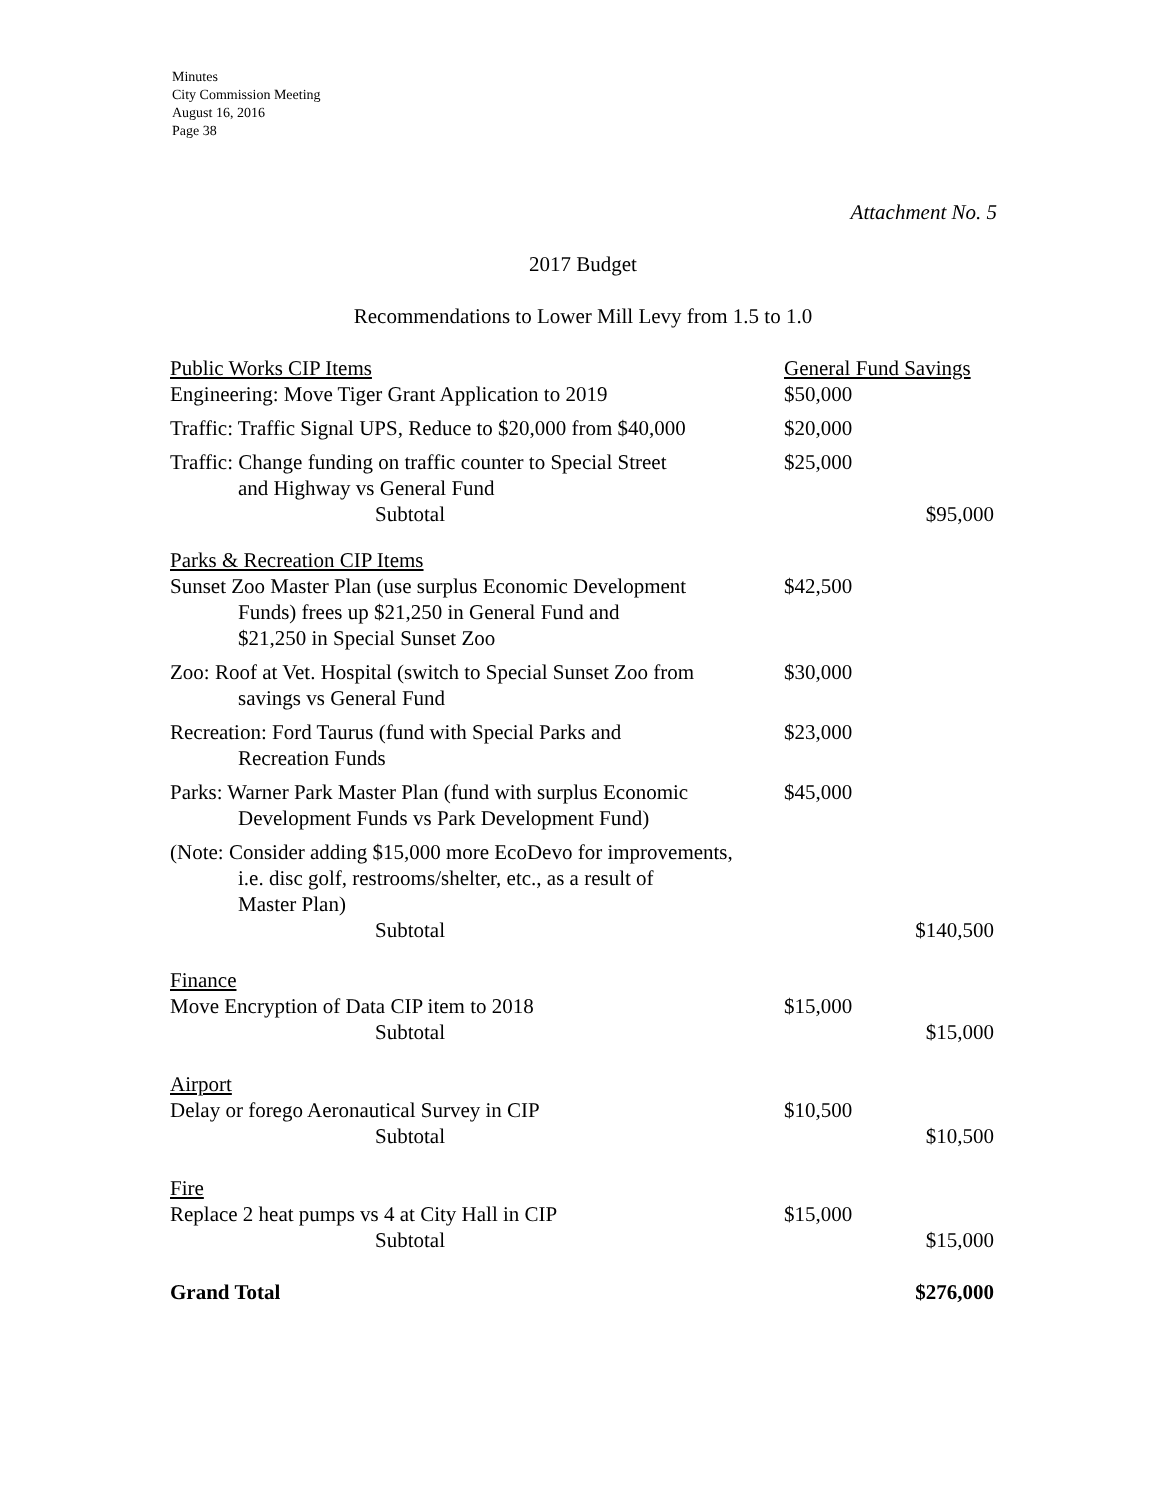Minutes
City Commission Meeting
August 16, 2016
Page 38
Attachment No. 5
2017 Budget
Recommendations to Lower Mill Levy from 1.5 to 1.0
| Public Works CIP Items | General Fund Savings | |
| Engineering: Move Tiger Grant Application to 2019 | $50,000 | |
| Traffic: Traffic Signal UPS, Reduce to $20,000 from $40,000 | $20,000 | |
| Traffic: Change funding on traffic counter to Special Street and Highway vs General Fund Subtotal | $25,000 | $95,000 |
| Parks & Recreation CIP Items Sunset Zoo Master Plan (use surplus Economic Development Funds) frees up $21,250 in General Fund and $21,250 in Special Sunset Zoo | $42,500 | |
| Zoo: Roof at Vet. Hospital (switch to Special Sunset Zoo from savings vs General Fund | $30,000 | |
| Recreation: Ford Taurus (fund with Special Parks and Recreation Funds | $23,000 | |
| Parks: Warner Park Master Plan (fund with surplus Economic Development Funds vs Park Development Fund) | $45,000 | |
| (Note: Consider adding $15,000 more EcoDevo for improvements, i.e. disc golf, restrooms/shelter, etc., as a result of Master Plan) Subtotal | | $140,500 |
| Finance Move Encryption of Data CIP item to 2018 Subtotal | $15,000 | $15,000 |
| Airport Delay or forego Aeronautical Survey in CIP Subtotal | $10,500 | $10,500 |
| Fire Replace 2 heat pumps vs 4 at City Hall in CIP Subtotal | $15,000 | $15,000 |
| Grand Total | | $276,000 |